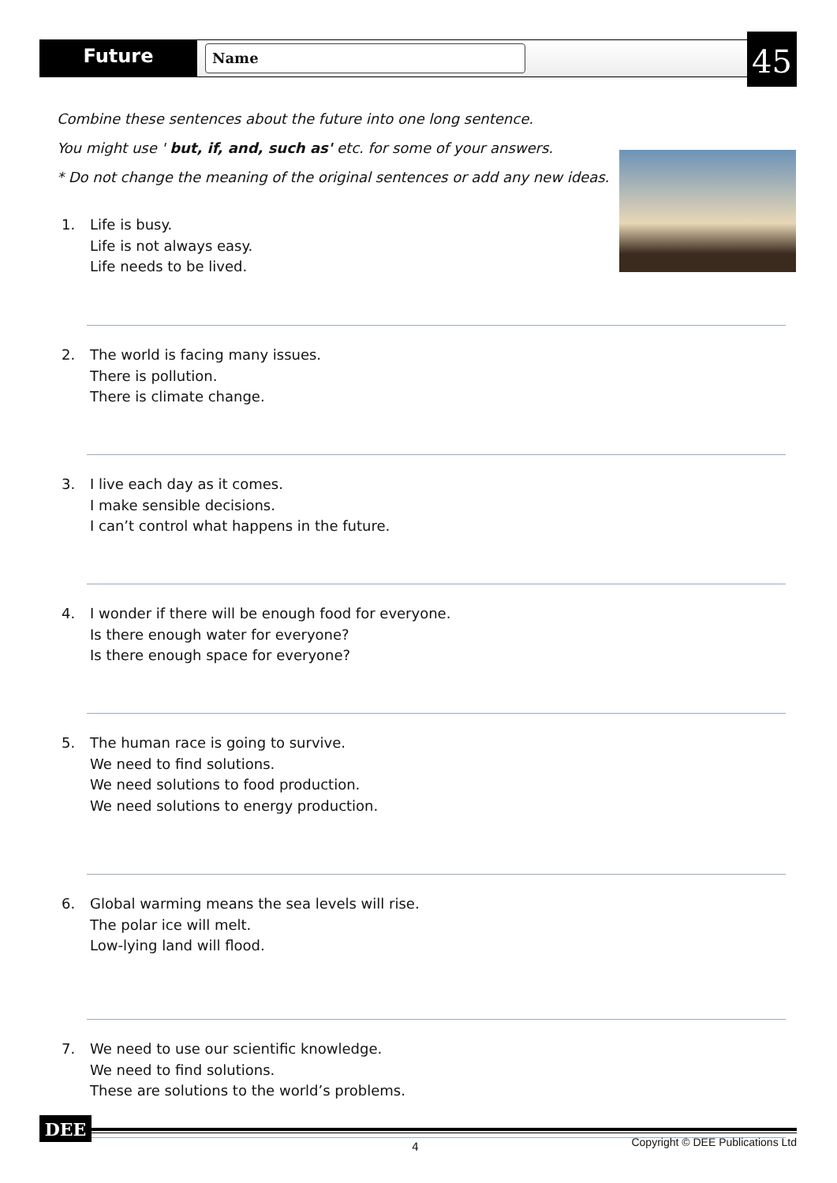Future Name 45
Combine these sentences about the future into one long sentence.
You might use ' but, if, and, such as' etc. for some of your answers.
* Do not change the meaning of the original sentences or add any new ideas.
1. Life is busy.
Life is not always easy.
Life needs to be lived.
2. The world is facing many issues.
There is pollution.
There is climate change.
3. I live each day as it comes.
I make sensible decisions.
I can’t control what happens in the future.
4. I wonder if there will be enough food for everyone.
Is there enough water for everyone?
Is there enough space for everyone?
5. The human race is going to survive.
We need to find solutions.
We need solutions to food production.
We need solutions to energy production.
6. Global warming means the sea levels will rise.
The polar ice will melt.
Low-lying land will flood.
7. We need to use our scientific knowledge.
We need to find solutions.
These are solutions to the world’s problems.
DEE
4
Copyright © DEE Publications Ltd